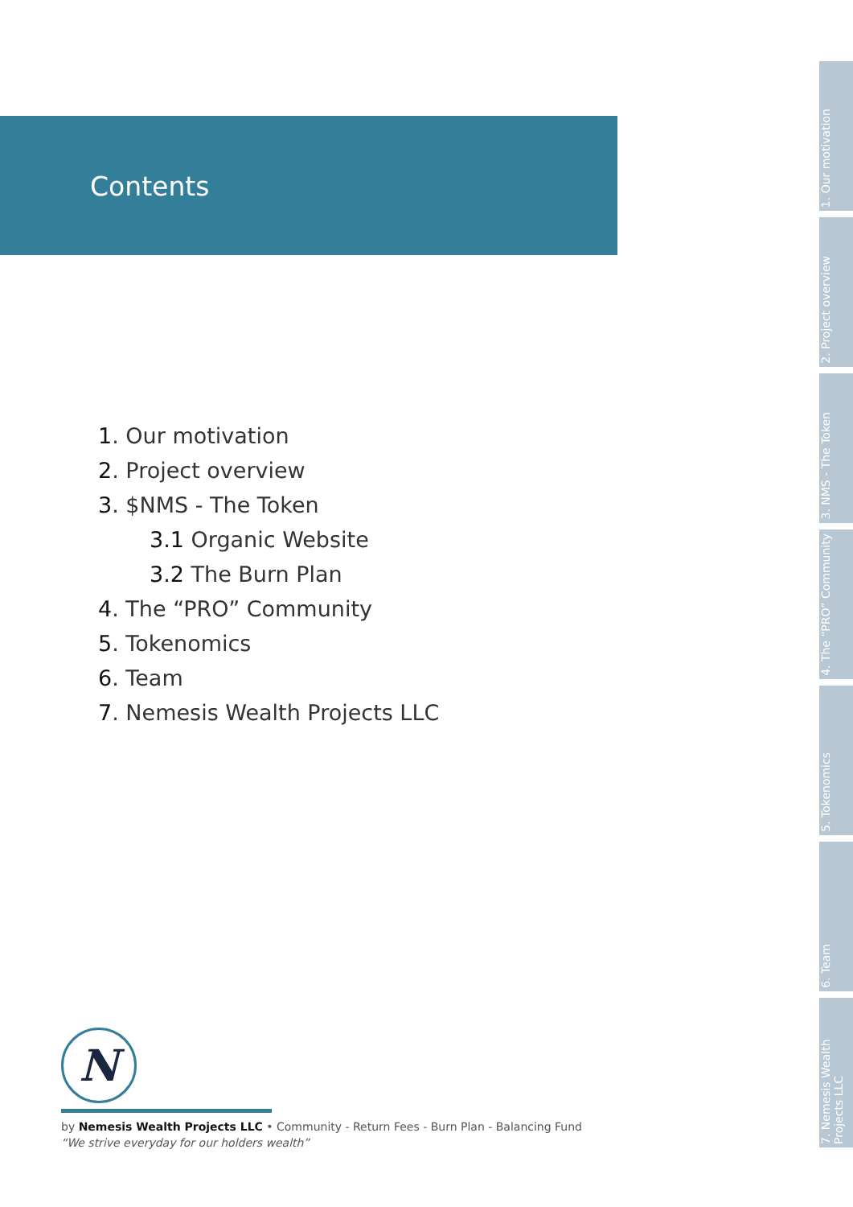Contents
1. Our motivation
2. Project overview
3. $NMS - The Token
3.1 Organic Website
3.2 The Burn Plan
4. The “PRO” Community
5. Tokenomics
6. Team
7. Nemesis Wealth Projects LLC
1. Our motivation
2. Project overview
3. NMS - The Token
4. The “PRO” Community
5. Tokenomics
6. Team
7. Nemesis Wealth Projects LLC
N
by Nemesis Wealth Projects LLC • Community - Return Fees - Burn Plan - Balancing Fund
“We strive everyday for our holders wealth”